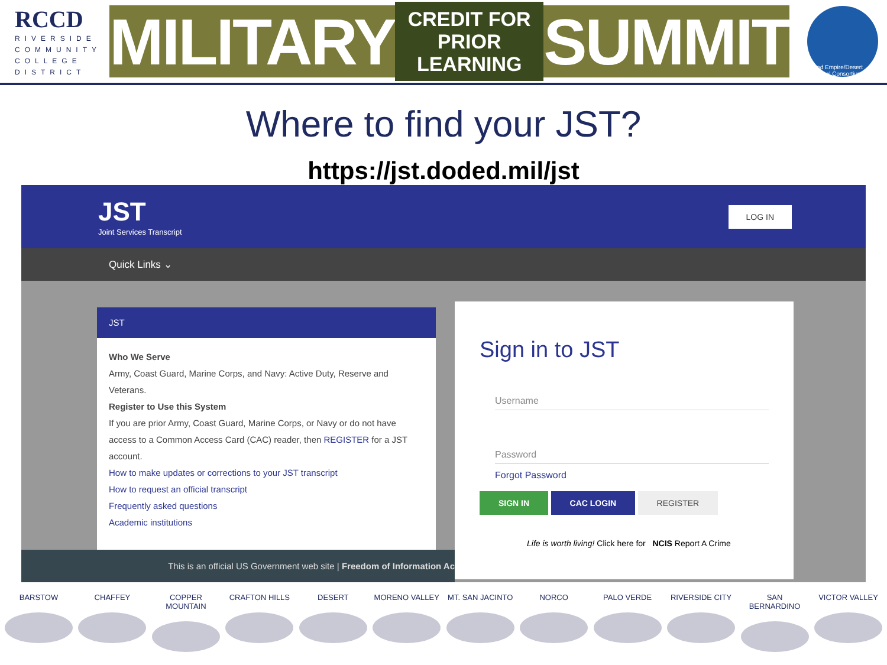RCCD
RIVERSIDE
COMMUNITY
COLLEGE
DISTRICT
MILITARY CREDIT FOR
PRIOR LEARNING SUMMIT
Inland Empire/Desert Regional Consortium
Where to find your JST?
https://jst.doded.mil/jst
JST
Joint Services Transcript
LOG IN
Quick Links ⌄
JST
Who We Serve
Army, Coast Guard, Marine Corps, and Navy: Active Duty, Reserve and Veterans.
Register to Use this System
If you are prior Army, Coast Guard, Marine Corps, or Navy or do not have access to a Common Access Card (CAC) reader, then REGISTER for a JST account.
How to make updates or corrections to your JST transcript
How to request an official transcript
Frequently asked questions
Academic institutions
Sign in to JST
Username
Password
Forgot Password
SIGN IN CAC LOGIN REGISTER
Life is worth living! Click here for NCIS Report A Crime
This is an official US Government web site | Freedom of Information Ac
BARSTOW CHAFFEY COPPER MOUNTAIN
CRAFTON HILLS DESERT MORENO VALLEY MT. SAN JACINTO
NORCO PALO VERDE RIVERSIDE CITY SAN BERNARDINO VICTOR VALLEY